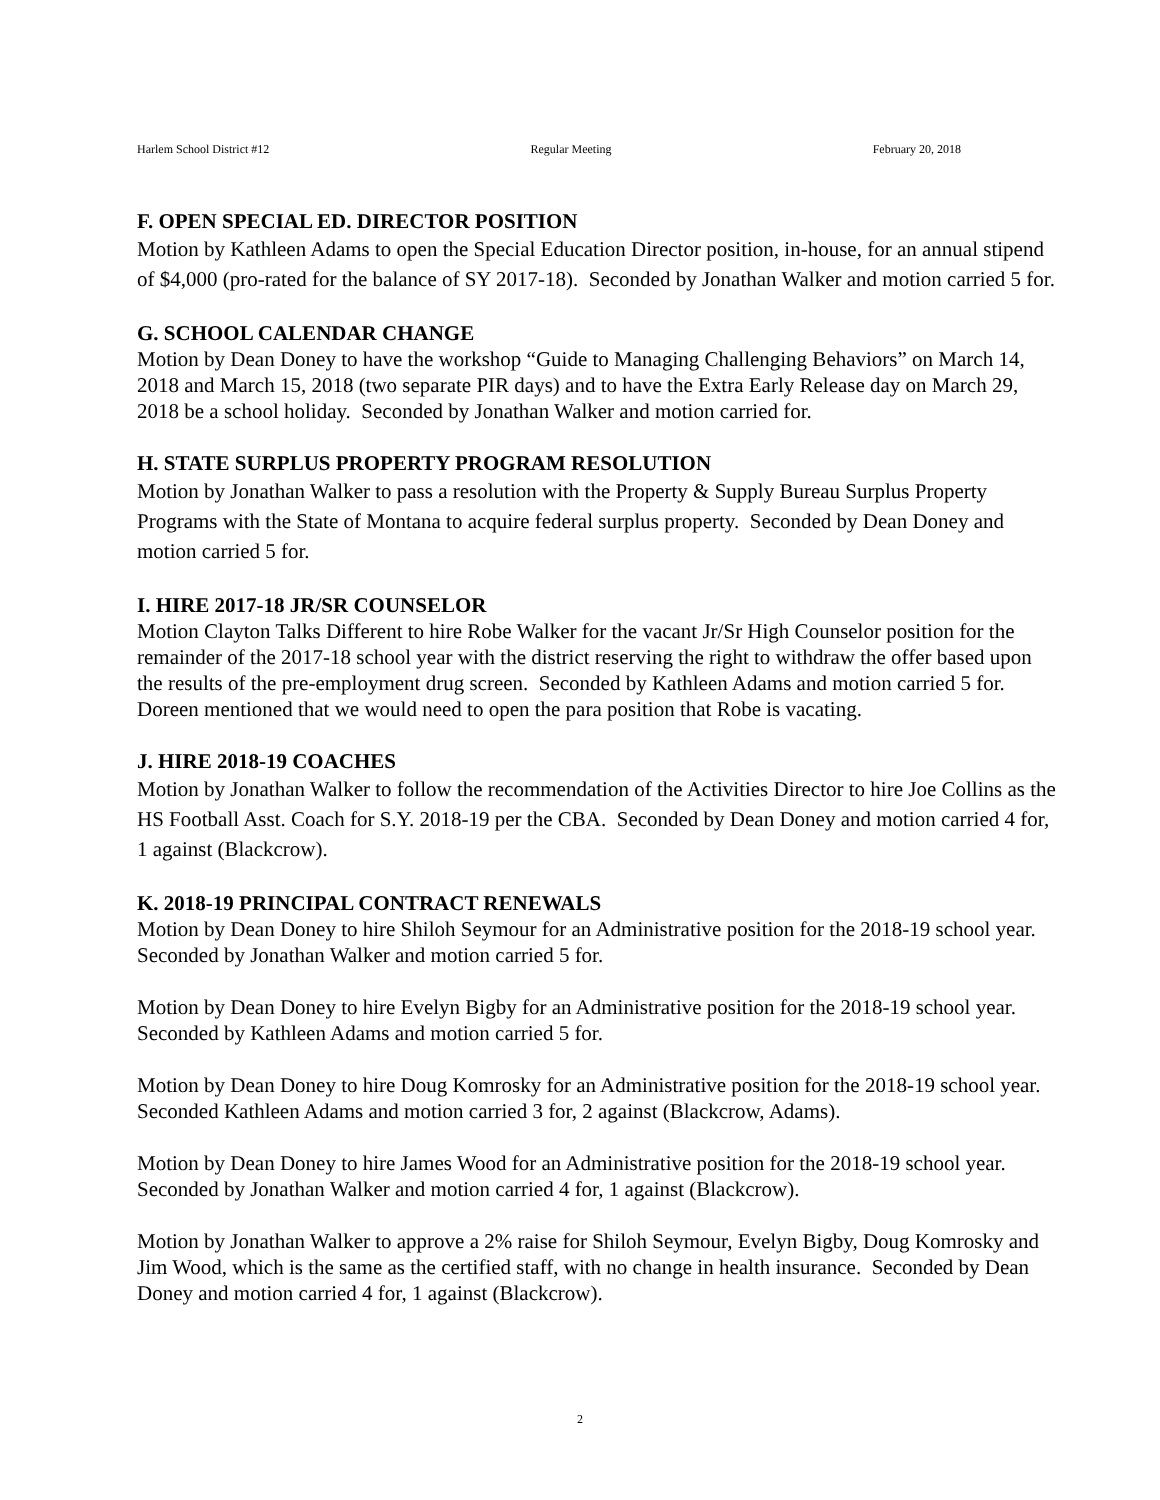Harlem School District #12 Regular Meeting February 20, 2018
F. OPEN SPECIAL ED. DIRECTOR POSITION
Motion by Kathleen Adams to open the Special Education Director position, in-house, for an annual stipend of $4,000 (pro-rated for the balance of SY 2017-18). Seconded by Jonathan Walker and motion carried 5 for.
G. SCHOOL CALENDAR CHANGE
Motion by Dean Doney to have the workshop “Guide to Managing Challenging Behaviors” on March 14, 2018 and March 15, 2018 (two separate PIR days) and to have the Extra Early Release day on March 29, 2018 be a school holiday. Seconded by Jonathan Walker and motion carried for.
H. STATE SURPLUS PROPERTY PROGRAM RESOLUTION
Motion by Jonathan Walker to pass a resolution with the Property & Supply Bureau Surplus Property Programs with the State of Montana to acquire federal surplus property. Seconded by Dean Doney and motion carried 5 for.
I. HIRE 2017-18 JR/SR COUNSELOR
Motion Clayton Talks Different to hire Robe Walker for the vacant Jr/Sr High Counselor position for the remainder of the 2017-18 school year with the district reserving the right to withdraw the offer based upon the results of the pre-employment drug screen. Seconded by Kathleen Adams and motion carried 5 for. Doreen mentioned that we would need to open the para position that Robe is vacating.
J. HIRE 2018-19 COACHES
Motion by Jonathan Walker to follow the recommendation of the Activities Director to hire Joe Collins as the HS Football Asst. Coach for S.Y. 2018-19 per the CBA. Seconded by Dean Doney and motion carried 4 for, 1 against (Blackcrow).
K. 2018-19 PRINCIPAL CONTRACT RENEWALS
Motion by Dean Doney to hire Shiloh Seymour for an Administrative position for the 2018-19 school year. Seconded by Jonathan Walker and motion carried 5 for.
Motion by Dean Doney to hire Evelyn Bigby for an Administrative position for the 2018-19 school year. Seconded by Kathleen Adams and motion carried 5 for.
Motion by Dean Doney to hire Doug Komrosky for an Administrative position for the 2018-19 school year. Seconded Kathleen Adams and motion carried 3 for, 2 against (Blackcrow, Adams).
Motion by Dean Doney to hire James Wood for an Administrative position for the 2018-19 school year. Seconded by Jonathan Walker and motion carried 4 for, 1 against (Blackcrow).
Motion by Jonathan Walker to approve a 2% raise for Shiloh Seymour, Evelyn Bigby, Doug Komrosky and Jim Wood, which is the same as the certified staff, with no change in health insurance. Seconded by Dean Doney and motion carried 4 for, 1 against (Blackcrow).
2